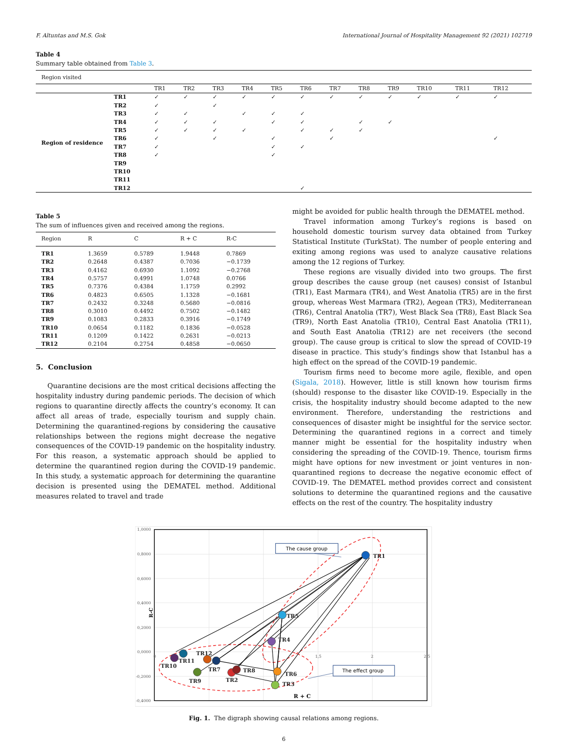F. Altuntas and M.S. Gok International Journal of Hospitality Management 92 (2021) 102719
Table 4
Summary table obtained from Table 3.
| Region visited | | | | | | | | | | | | | |
| | | TR1 | TR2 | TR3 | TR4 | TR5 | TR6 | TR7 | TR8 | TR9 | TR10 | TR11 | TR12 |
| Region of residence | TR1 | ✓ | ✓ | ✓ | ✓ | ✓ | ✓ | ✓ | ✓ | ✓ | ✓ | ✓ | ✓ |
| | TR2 | ✓ | | ✓ | | | | | | | | | |
| | TR3 | ✓ | ✓ | | ✓ | ✓ | ✓ | | | | | | |
| | TR4 | ✓ | ✓ | ✓ | | ✓ | ✓ | | ✓ | ✓ | | | |
| | TR5 | ✓ | ✓ | ✓ | ✓ | | ✓ | ✓ | ✓ | | | | |
| | TR6 | ✓ | | ✓ | | ✓ | | ✓ | | | | | ✓ |
| | TR7 | ✓ | | | | ✓ | ✓ | | | | | | |
| | TR8 | ✓ | | | | ✓ | | | | | | | |
| | TR9 | | | | | | | | | | | | |
| | TR10 | | | | | | | | | | | | |
| | TR11 | | | | | | | | | | | | |
| | TR12 | | | | | | ✓ | | | | | | |
Table 5
The sum of influences given and received among the regions.
| Region | R | C | R + C | R-C |
| --- | --- | --- | --- | --- |
| TR1 | 1.3659 | 0.5789 | 1.9448 | 0.7869 |
| TR2 | 0.2648 | 0.4387 | 0.7036 | −0.1739 |
| TR3 | 0.4162 | 0.6930 | 1.1092 | −0.2768 |
| TR4 | 0.5757 | 0.4991 | 1.0748 | 0.0766 |
| TR5 | 0.7376 | 0.4384 | 1.1759 | 0.2992 |
| TR6 | 0.4823 | 0.6505 | 1.1328 | −0.1681 |
| TR7 | 0.2432 | 0.3248 | 0.5680 | −0.0816 |
| TR8 | 0.3010 | 0.4492 | 0.7502 | −0.1482 |
| TR9 | 0.1083 | 0.2833 | 0.3916 | −0.1749 |
| TR10 | 0.0654 | 0.1182 | 0.1836 | −0.0528 |
| TR11 | 0.1209 | 0.1422 | 0.2631 | −0.0213 |
| TR12 | 0.2104 | 0.2754 | 0.4858 | −0.0650 |
5. Conclusion
Quarantine decisions are the most critical decisions affecting the hospitality industry during pandemic periods. The decision of which regions to quarantine directly affects the country’s economy. It can affect all areas of trade, especially tourism and supply chain. Determining the quarantined-regions by considering the causative relationships between the regions might decrease the negative consequences of the COVID-19 pandemic on the hospitality industry. For this reason, a systematic approach should be applied to determine the quarantined region during the COVID-19 pandemic. In this study, a systematic approach for determining the quarantine decision is presented using the DEMATEL method. Additional measures related to travel and trade
might be avoided for public health through the DEMATEL method.
Travel information among Turkey’s regions is based on household domestic tourism survey data obtained from Turkey Statistical Institute (TurkStat). The number of people entering and exiting among regions was used to analyze causative relations among the 12 regions of Turkey.
These regions are visually divided into two groups. The first group describes the cause group (net causes) consist of Istanbul (TR1), East Marmara (TR4), and West Anatolia (TR5) are in the first group, whereas West Marmara (TR2), Aegean (TR3), Mediterranean (TR6), Central Anatolia (TR7), West Black Sea (TR8), East Black Sea (TR9), North East Anatolia (TR10), Central East Anatolia (TR11), and South East Anatolia (TR12) are net receivers (the second group). The cause group is critical to slow the spread of COVID-19 disease in practice. This study’s findings show that Istanbul has a high effect on the spread of the COVID-19 pandemic.
Tourism firms need to become more agile, flexible, and open (Sigala, 2018). However, little is still known how tourism firms (should) response to the disaster like COVID-19. Especially in the crisis, the hospitality industry should become adapted to the new environment. Therefore, understanding the restrictions and consequences of disaster might be insightful for the service sector. Determining the quarantined regions in a correct and timely manner might be essential for the hospitality industry when considering the spreading of the COVID-19. Thence, tourism firms might have options for new investment or joint ventures in non-quarantined regions to decrease the negative economic effect of COVID-19. The DEMATEL method provides correct and consistent solutions to determine the quarantined regions and the causative effects on the rest of the country. The hospitality industry
1,0000
0,8000
0,6000
0,4000
0,2000
0,0000
-0,2000
-0,4000
0
1
1,5
2
2,5
R-C
R + C
TR1
TR5
TR4
TR6
TR3
TR2
TR8
TR7
TR12
TR9
TR11
TR10
The cause group
The effect group
Fig. 1. The digraph showing causal relations among regions.
6